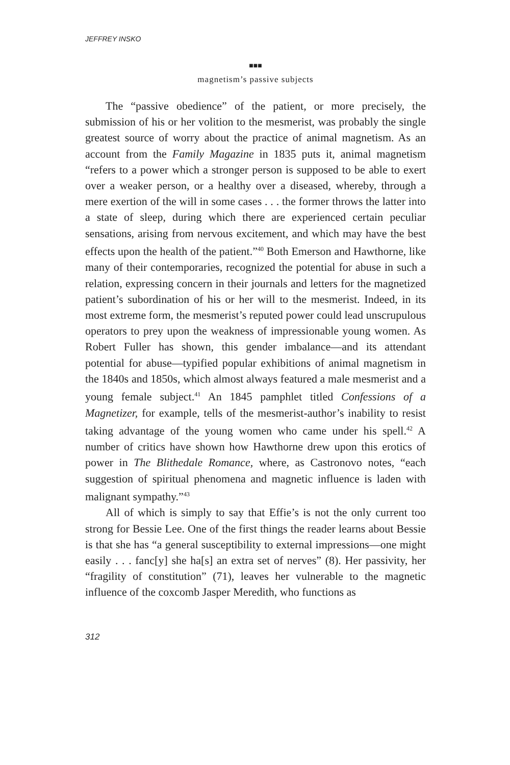JEFFREY INSKO
■■■
magnetism’s passive subjects
The “passive obedience” of the patient, or more precisely, the submission of his or her volition to the mesmerist, was probably the single greatest source of worry about the practice of animal magnetism. As an account from the Family Magazine in 1835 puts it, animal magnetism “refers to a power which a stronger person is supposed to be able to exert over a weaker person, or a healthy over a diseased, whereby, through a mere exertion of the will in some cases . . . the former throws the latter into a state of sleep, during which there are experienced certain peculiar sensations, arising from nervous excitement, and which may have the best effects upon the health of the patient.”<sup>40</sup> Both Emerson and Hawthorne, like many of their contemporaries, recognized the potential for abuse in such a relation, expressing concern in their journals and letters for the magnetized patient’s subordination of his or her will to the mesmerist. Indeed, in its most extreme form, the mesmerist’s reputed power could lead unscrupulous operators to prey upon the weakness of impressionable young women. As Robert Fuller has shown, this gender imbalance—and its attendant potential for abuse—typified popular exhibitions of animal magnetism in the 1840s and 1850s, which almost always featured a male mesmerist and a young female subject.<sup>41</sup> An 1845 pamphlet titled Confessions of a Magnetizer, for example, tells of the mesmerist-author’s inability to resist taking advantage of the young women who came under his spell.<sup>42</sup> A number of critics have shown how Hawthorne drew upon this erotics of power in The Blithedale Romance, where, as Castronovo notes, “each suggestion of spiritual phenomena and magnetic influence is laden with malignant sympathy.”<sup>43</sup>
All of which is simply to say that Effie’s is not the only current too strong for Bessie Lee. One of the first things the reader learns about Bessie is that she has “a general susceptibility to external impressions—one might easily . . . fanc[y] she ha[s] an extra set of nerves” (8). Her passivity, her “fragility of constitution” (71), leaves her vulnerable to the magnetic influence of the coxcomb Jasper Meredith, who functions as
312